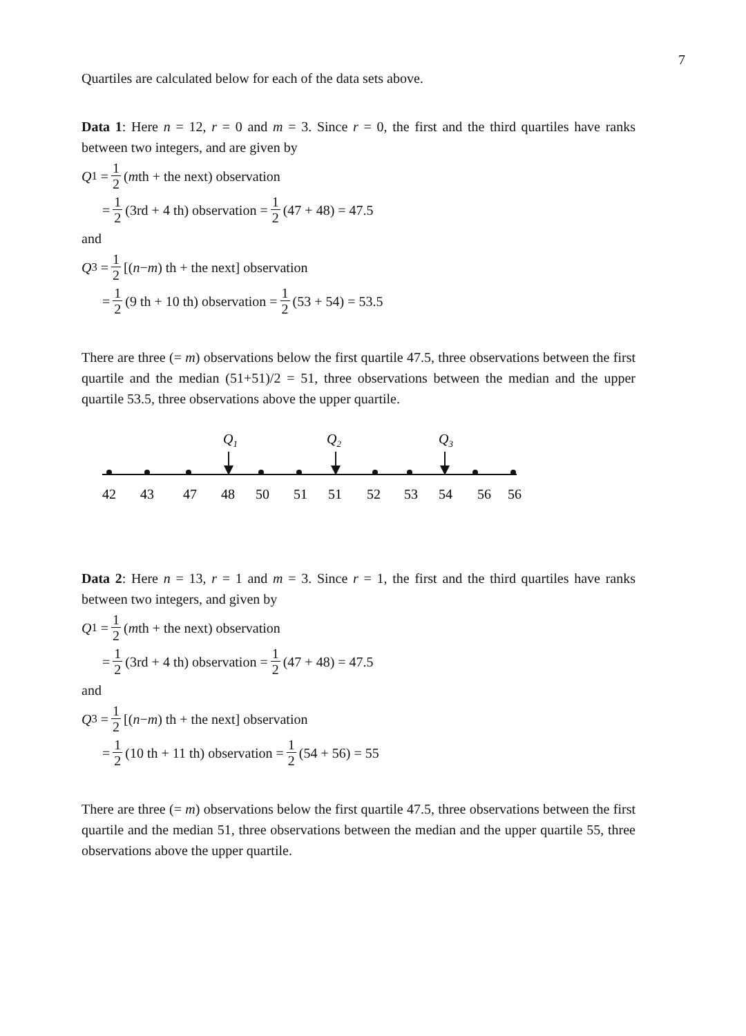7
Quartiles are calculated below for each of the data sets above.
Data 1: Here n = 12, r = 0 and m = 3. Since r = 0, the first and the third quartiles have ranks between two integers, and are given by
Q<sub>1</sub> = 1 2 (m th + the next) observation
= 1 2 (3rd + 4 th) observation = 1 2 (47 + 48) = 47.5
and
Q<sub>3</sub> = 1 2 [(n − m) th + the next] observation
= 1 2 (9 th + 10 th) observation = 1 2 (53 + 54) = 53.5
There are three (= m) observations below the first quartile 47.5, three observations between the first quartile and the median (51+51)/2 = 51, three observations between the median and the upper quartile 53.5, three observations above the upper quartile.
Q1
Q2
Q3
424347485051515253545656
Data 2: Here n = 13, r = 1 and m = 3. Since r = 1, the first and the third quartiles have ranks between two integers, and given by
Q<sub>1</sub> = 1 2 (m th + the next) observation
= 1 2 (3rd + 4 th) observation = 1 2 (47 + 48) = 47.5
and
Q<sub>3</sub> = 1 2 [(n − m) th + the next] observation
= 1 2 (10 th + 11 th) observation = 1 2 (54 + 56) = 55
There are three (= m) observations below the first quartile 47.5, three observations between the first quartile and the median 51, three observations between the median and the upper quartile 55, three observations above the upper quartile.